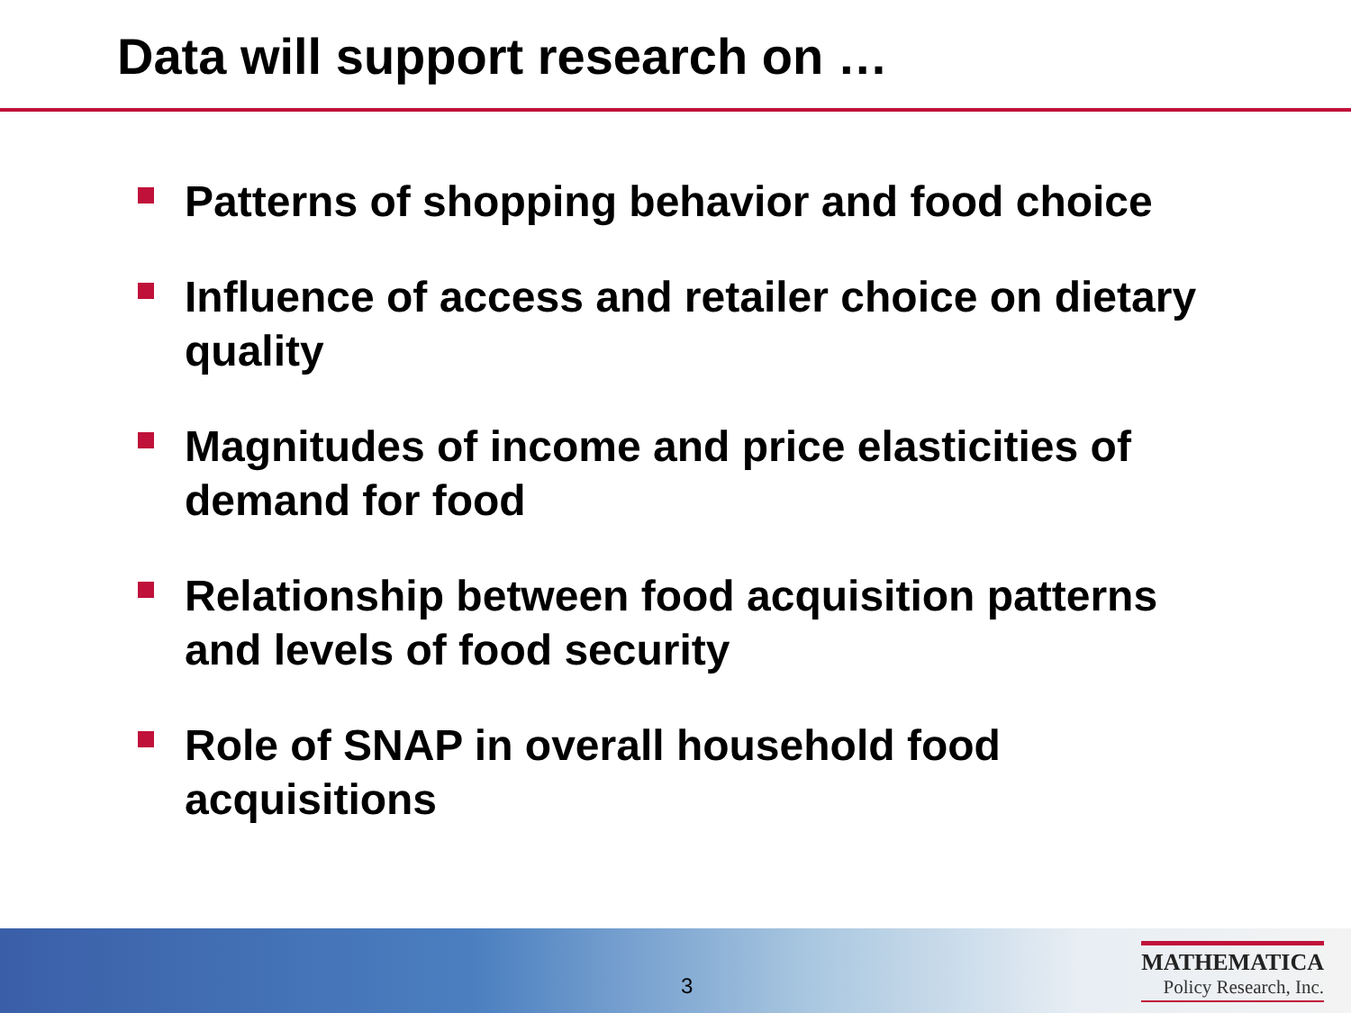Data will support research on …
Patterns of shopping behavior and food choice
Influence of access and retailer choice on dietary quality
Magnitudes of income and price elasticities of demand for food
Relationship between food acquisition patterns and levels of food security
Role of SNAP in overall household food acquisitions
3
MATHEMATICA
Policy Research, Inc.